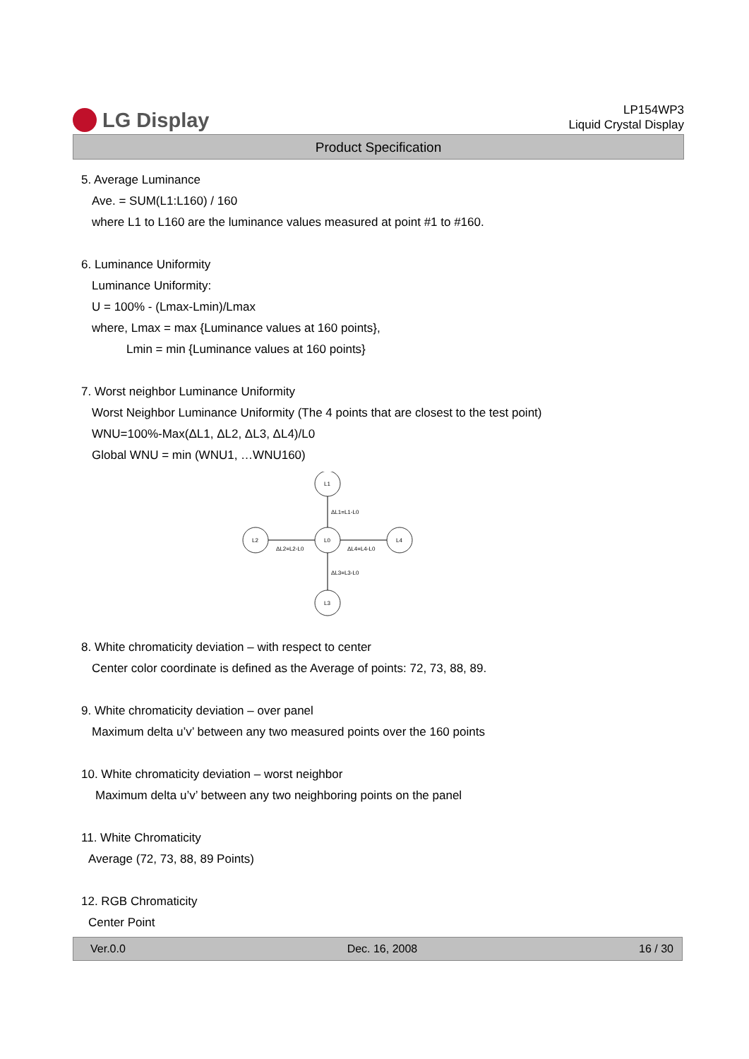LG Display
LP154WP3
Liquid Crystal Display
Product Specification
5. Average Luminance
Ave. = SUM(L1:L160) / 160
where L1 to L160 are the luminance values measured at point #1 to #160.
6. Luminance Uniformity
Luminance Uniformity:
U = 100% - (Lmax-Lmin)/Lmax
where, Lmax = max {Luminance values at 160 points},
Lmin = min {Luminance values at 160 points}
7. Worst neighbor Luminance Uniformity
Worst Neighbor Luminance Uniformity (The 4 points that are closest to the test point)
WNU=100%-Max(ΔL1, ΔL2, ΔL3, ΔL4)/L0
Global WNU = min (WNU1, …WNU160)
L1
L0
L2
L4
L3
ΔL1=L1-L0
ΔL2=L2-L0
ΔL4=L4-L0
ΔL3=L3-L0
8. White chromaticity deviation – with respect to center
Center color coordinate is defined as the Average of points: 72, 73, 88, 89.
9. White chromaticity deviation – over panel
Maximum delta u’v’ between any two measured points over the 160 points
10. White chromaticity deviation – worst neighbor
Maximum delta u’v’ between any two neighboring points on the panel
11. White Chromaticity
Average (72, 73, 88, 89 Points)
12. RGB Chromaticity
Center Point
Ver.0.0 Dec. 16, 2008 16 / 30